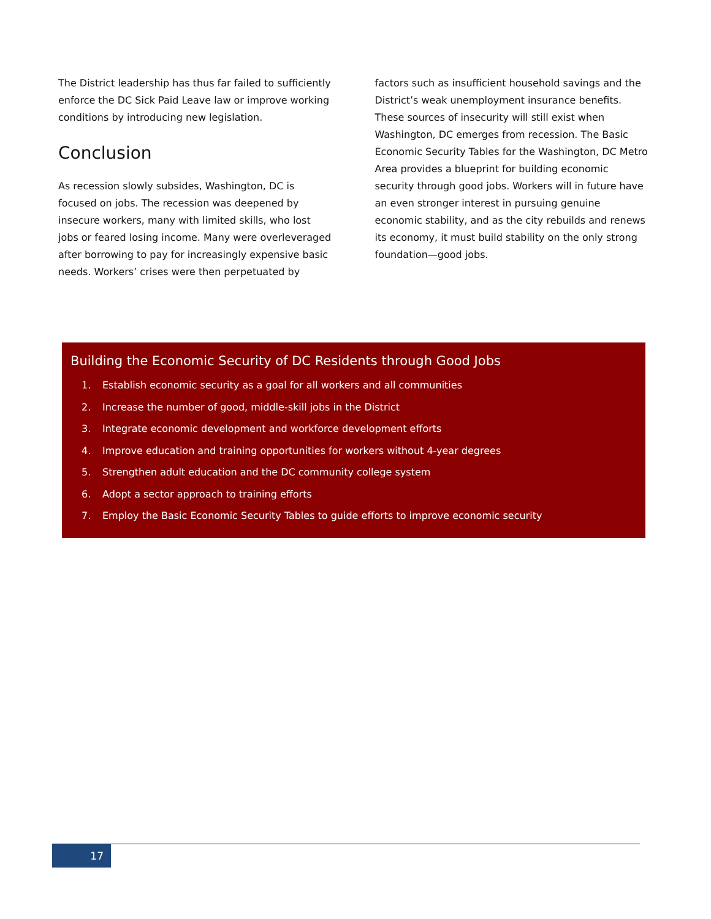The District leadership has thus far failed to sufficiently enforce the DC Sick Paid Leave law or improve working conditions by introducing new legislation.
Conclusion
As recession slowly subsides, Washington, DC is focused on jobs. The recession was deepened by insecure workers, many with limited skills, who lost jobs or feared losing income. Many were overleveraged after borrowing to pay for increasingly expensive basic needs. Workers’ crises were then perpetuated by
factors such as insufficient household savings and the District’s weak unemployment insurance benefits. These sources of insecurity will still exist when Washington, DC emerges from recession. The Basic Economic Security Tables for the Washington, DC Metro Area provides a blueprint for building economic security through good jobs. Workers will in future have an even stronger interest in pursuing genuine economic stability, and as the city rebuilds and renews its economy, it must build stability on the only strong foundation—good jobs.
Building the Economic Security of DC Residents through Good Jobs
1. Establish economic security as a goal for all workers and all communities
2. Increase the number of good, middle-skill jobs in the District
3. Integrate economic development and workforce development efforts
4. Improve education and training opportunities for workers without 4-year degrees
5. Strengthen adult education and the DC community college system
6. Adopt a sector approach to training efforts
7. Employ the Basic Economic Security Tables to guide efforts to improve economic security
17